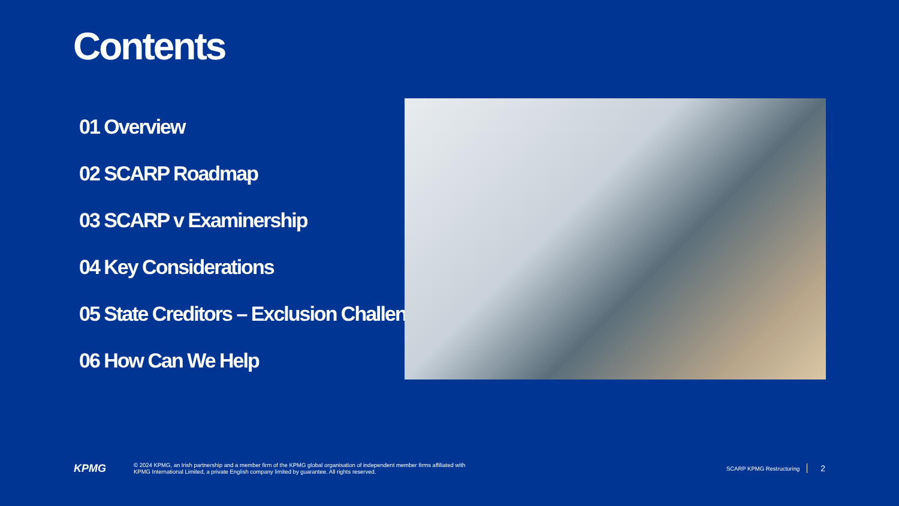Contents
01 Overview
02 SCARP Roadmap
03 SCARP v Examinership
04 Key Considerations
05 State Creditors – Exclusion Challenge
06 How Can We Help
KPMG
© 2024 KPMG, an Irish partnership and a member firm of the KPMG global organisation of independent member firms affiliated with
KPMG International Limited, a private English company limited by guarantee. All rights reserved.
SCARP KPMG Restructuring 2